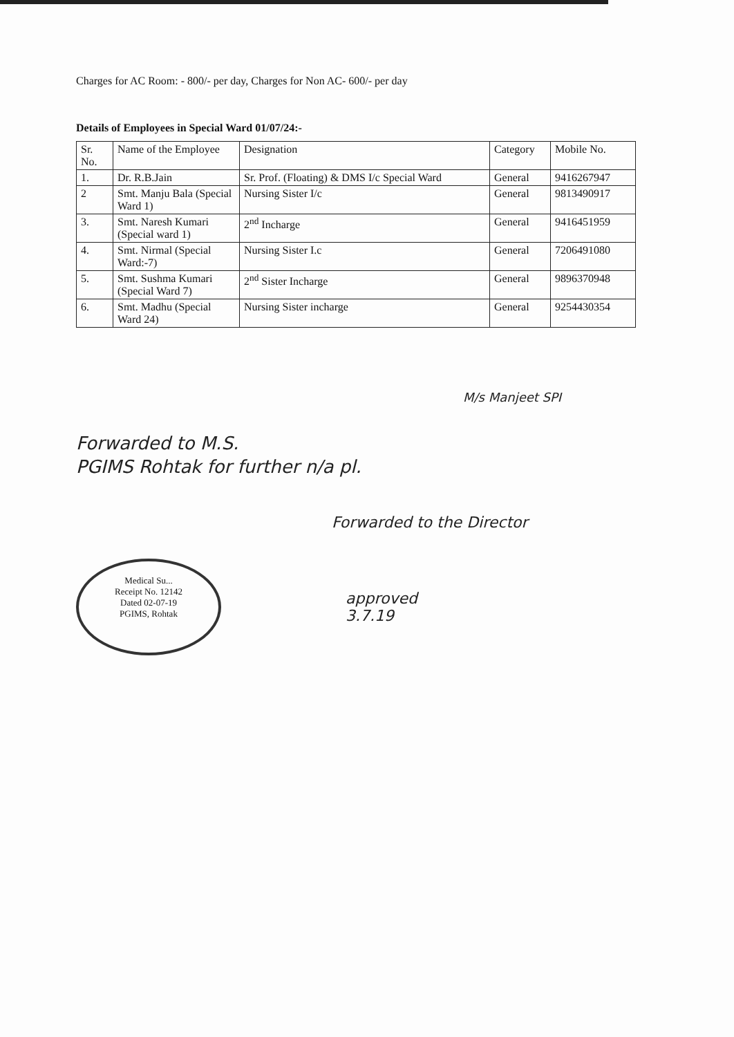Charges for AC Room: - 800/- per day, Charges for Non AC- 600/- per day
Details of Employees in Special Ward 01/07/24:-
| Sr. No. | Name of the Employee | Designation | Category | Mobile No. |
| --- | --- | --- | --- | --- |
| 1. | Dr. R.B.Jain | Sr. Prof. (Floating) & DMS I/c Special Ward | General | 9416267947 |
| 2 | Smt. Manju Bala (Special Ward 1) | Nursing Sister I/c | General | 9813490917 |
| 3. | Smt. Naresh Kumari (Special ward 1) | 2<sup>nd</sup> Incharge | General | 9416451959 |
| 4. | Smt. Nirmal (Special Ward:-7) | Nursing Sister I.c | General | 7206491080 |
| 5. | Smt. Sushma Kumari (Special Ward 7) | 2<sup>nd</sup> Sister Incharge | General | 9896370948 |
| 6. | Smt. Madhu (Special Ward 24) | Nursing Sister incharge | General | 9254430354 |
M/s Manjeet SPI
Forwarded to M.S.
PGIMS Rohtak for further n/a pl.
Forwarded to the Director
Medical Su...
Receipt No. 12142
Dated 02-07-19
PGIMS, Rohtak
approved
3.7.19